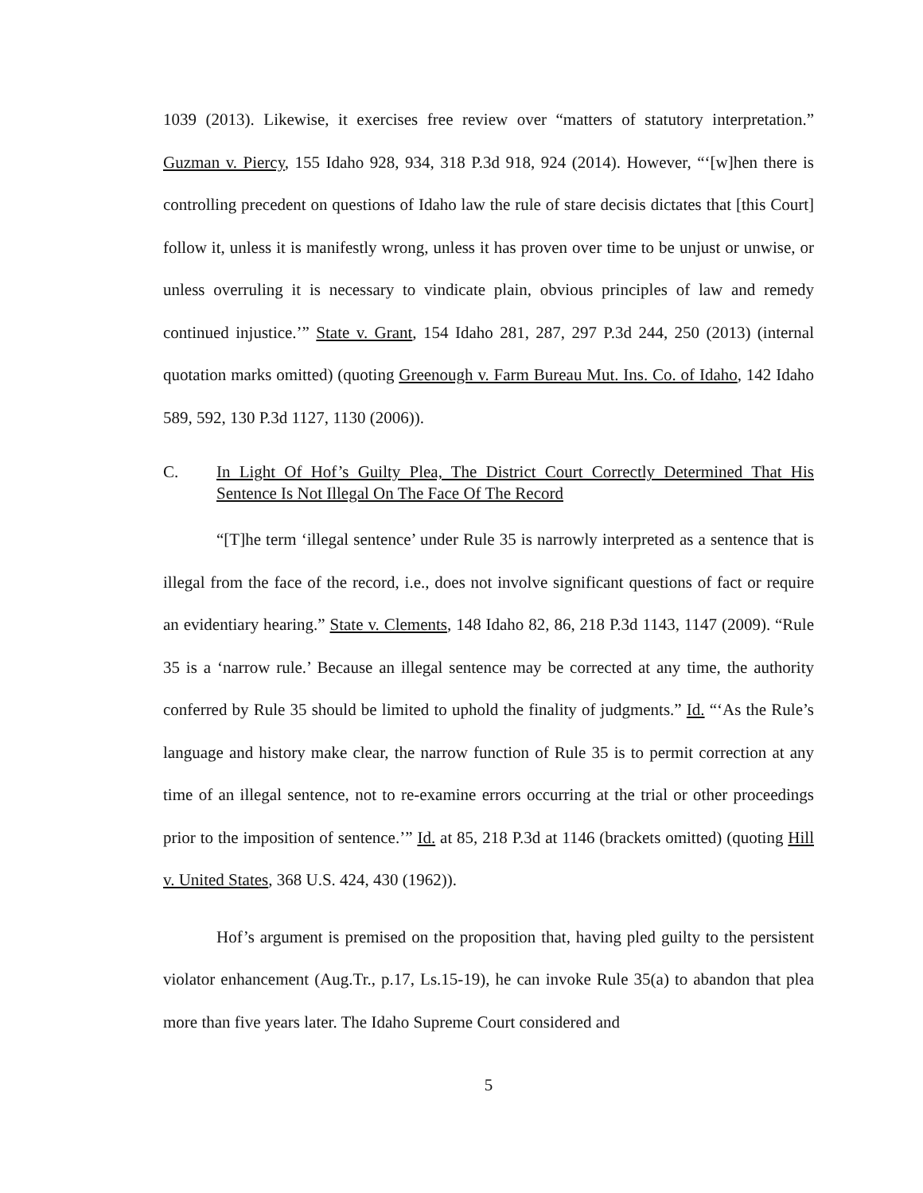1039 (2013). Likewise, it exercises free review over “matters of statutory interpretation.” Guzman v. Piercy, 155 Idaho 928, 934, 318 P.3d 918, 924 (2014). However, “‘[w]hen there is controlling precedent on questions of Idaho law the rule of stare decisis dictates that [this Court] follow it, unless it is manifestly wrong, unless it has proven over time to be unjust or unwise, or unless overruling it is necessary to vindicate plain, obvious principles of law and remedy continued injustice.’” State v. Grant, 154 Idaho 281, 287, 297 P.3d 244, 250 (2013) (internal quotation marks omitted) (quoting Greenough v. Farm Bureau Mut. Ins. Co. of Idaho, 142 Idaho 589, 592, 130 P.3d 1127, 1130 (2006)).
C. In Light Of Hof’s Guilty Plea, The District Court Correctly Determined That His Sentence Is Not Illegal On The Face Of The Record
“[T]he term ‘illegal sentence’ under Rule 35 is narrowly interpreted as a sentence that is illegal from the face of the record, i.e., does not involve significant questions of fact or require an evidentiary hearing.” State v. Clements, 148 Idaho 82, 86, 218 P.3d 1143, 1147 (2009). “Rule 35 is a ‘narrow rule.’ Because an illegal sentence may be corrected at any time, the authority conferred by Rule 35 should be limited to uphold the finality of judgments.” Id. “‘As the Rule’s language and history make clear, the narrow function of Rule 35 is to permit correction at any time of an illegal sentence, not to re-examine errors occurring at the trial or other proceedings prior to the imposition of sentence.’” Id. at 85, 218 P.3d at 1146 (brackets omitted) (quoting Hill v. United States, 368 U.S. 424, 430 (1962)).
Hof’s argument is premised on the proposition that, having pled guilty to the persistent violator enhancement (Aug.Tr., p.17, Ls.15-19), he can invoke Rule 35(a) to abandon that plea more than five years later. The Idaho Supreme Court considered and
5